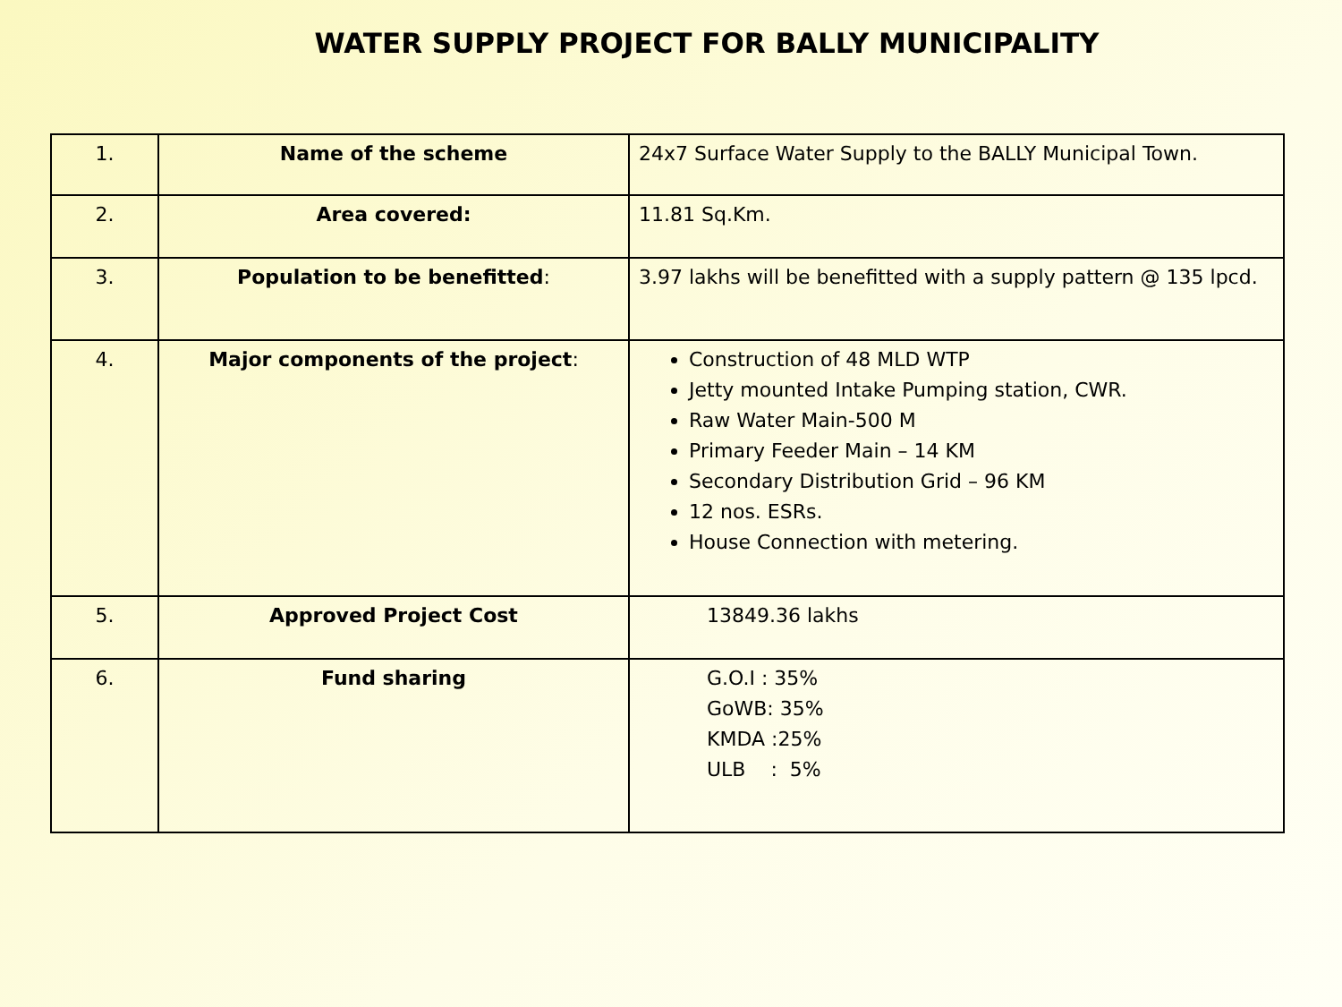WATER SUPPLY PROJECT FOR BALLY MUNICIPALITY
| 1. | Name of the scheme | 24x7 Surface Water Supply to the BALLY Municipal Town. |
| 2. | Area covered: | 11.81 Sq.Km. |
| 3. | Population to be benefitted : | 3.97 lakhs will be benefitted with a supply pattern @ 135 lpcd. |
| 4. | Major components of the project : | Construction of 48 MLD WTP Jetty mounted Intake Pumping station, CWR. Raw Water Main-500 M Primary Feeder Main – 14 KM Secondary Distribution Grid – 96 KM 12 nos. ESRs. House Connection with metering. |
| 5. | Approved Project Cost | 13849.36 lakhs |
| 6. | Fund sharing | G.O.I : 35% GoWB: 35% KMDA :25% ULB : 5% |